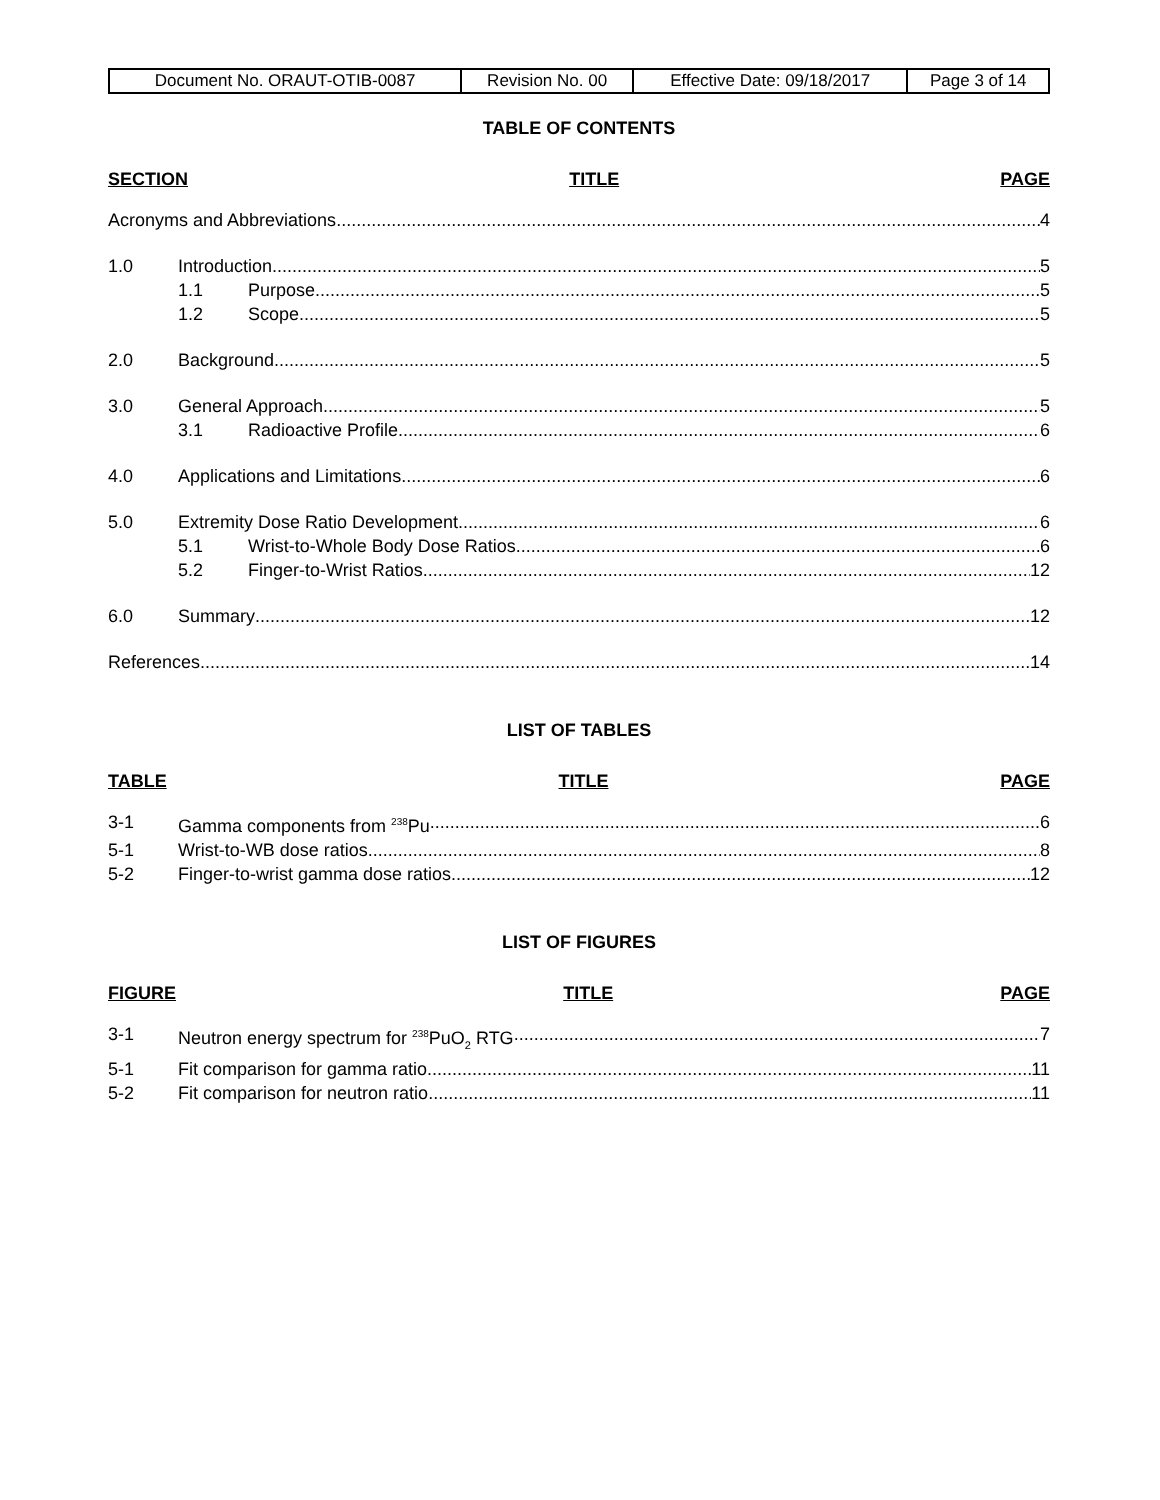| Document No. ORAUT-OTIB-0087 | Revision No. 00 | Effective Date: 09/18/2017 | Page 3 of 14 |
TABLE OF CONTENTS
SECTION TITLE PAGE
Acronyms and Abbreviations 4
1.0 Introduction 5
1.1 Purpose 5
1.2 Scope 5
2.0 Background 5
3.0 General Approach 5
3.1 Radioactive Profile 6
4.0 Applications and Limitations 6
5.0 Extremity Dose Ratio Development 6
5.1 Wrist-to-Whole Body Dose Ratios 6
5.2 Finger-to-Wrist Ratios 12
6.0 Summary 12
References 14
LIST OF TABLES
TABLE TITLE PAGE
3-1 Gamma components from <sup>238</sup>Pu 6
5-1 Wrist-to-WB dose ratios 8
5-2 Finger-to-wrist gamma dose ratios 12
LIST OF FIGURES
FIGURE TITLE PAGE
3-1 Neutron energy spectrum for <sup>238</sup>PuO<sub>2</sub> RTG 7
5-1 Fit comparison for gamma ratio 11
5-2 Fit comparison for neutron ratio 11